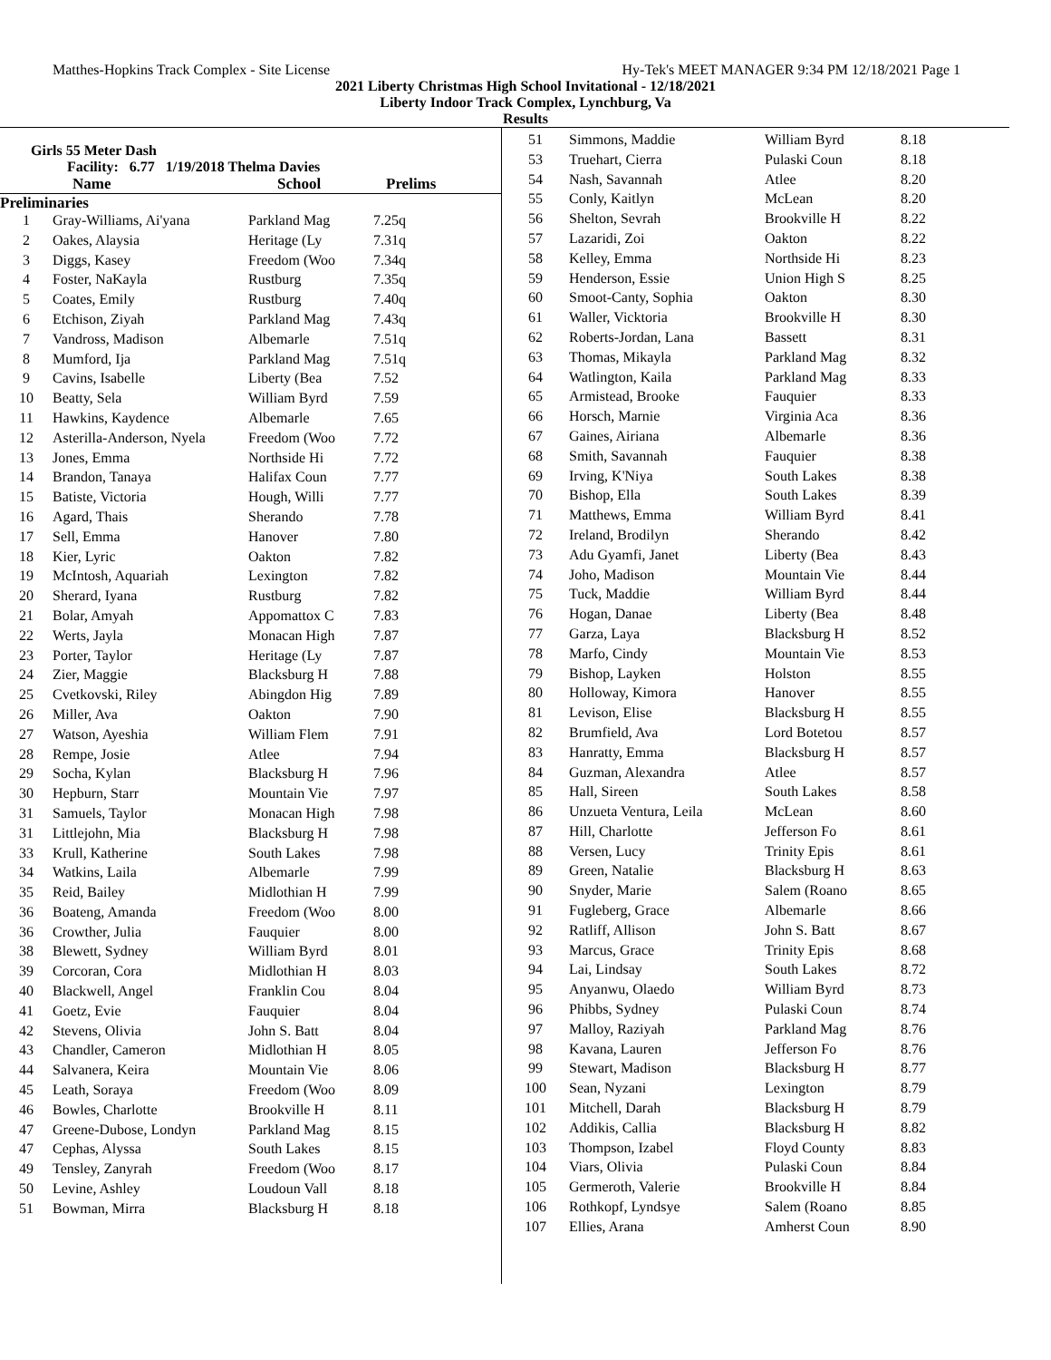Matthes-Hopkins Track Complex - Site License Hy-Tek's MEET MANAGER 9:34 PM 12/18/2021 Page 1
2021 Liberty Christmas High School Invitational - 12/18/2021
Liberty Indoor Track Complex, Lynchburg, Va
Results
Girls 55 Meter Dash
Facility: 6.77 1/19/2018 Thelma Davies
Name School Prelims
Preliminaries
| 1 | Gray-Williams, Ai'yana | Parkland Mag | 7.25q |
| 2 | Oakes, Alaysia | Heritage (Ly | 7.31q |
| 3 | Diggs, Kasey | Freedom (Woo | 7.34q |
| 4 | Foster, NaKayla | Rustburg | 7.35q |
| 5 | Coates, Emily | Rustburg | 7.40q |
| 6 | Etchison, Ziyah | Parkland Mag | 7.43q |
| 7 | Vandross, Madison | Albemarle | 7.51q |
| 8 | Mumford, Ija | Parkland Mag | 7.51q |
| 9 | Cavins, Isabelle | Liberty (Bea | 7.52 |
| 10 | Beatty, Sela | William Byrd | 7.59 |
| 11 | Hawkins, Kaydence | Albemarle | 7.65 |
| 12 | Asterilla-Anderson, Nyela | Freedom (Woo | 7.72 |
| 13 | Jones, Emma | Northside Hi | 7.72 |
| 14 | Brandon, Tanaya | Halifax Coun | 7.77 |
| 15 | Batiste, Victoria | Hough, Willi | 7.77 |
| 16 | Agard, Thais | Sherando | 7.78 |
| 17 | Sell, Emma | Hanover | 7.80 |
| 18 | Kier, Lyric | Oakton | 7.82 |
| 19 | McIntosh, Aquariah | Lexington | 7.82 |
| 20 | Sherard, Iyana | Rustburg | 7.82 |
| 21 | Bolar, Amyah | Appomattox C | 7.83 |
| 22 | Werts, Jayla | Monacan High | 7.87 |
| 23 | Porter, Taylor | Heritage (Ly | 7.87 |
| 24 | Zier, Maggie | Blacksburg H | 7.88 |
| 25 | Cvetkovski, Riley | Abingdon Hig | 7.89 |
| 26 | Miller, Ava | Oakton | 7.90 |
| 27 | Watson, Ayeshia | William Flem | 7.91 |
| 28 | Rempe, Josie | Atlee | 7.94 |
| 29 | Socha, Kylan | Blacksburg H | 7.96 |
| 30 | Hepburn, Starr | Mountain Vie | 7.97 |
| 31 | Samuels, Taylor | Monacan High | 7.98 |
| 31 | Littlejohn, Mia | Blacksburg H | 7.98 |
| 33 | Krull, Katherine | South Lakes | 7.98 |
| 34 | Watkins, Laila | Albemarle | 7.99 |
| 35 | Reid, Bailey | Midlothian H | 7.99 |
| 36 | Boateng, Amanda | Freedom (Woo | 8.00 |
| 36 | Crowther, Julia | Fauquier | 8.00 |
| 38 | Blewett, Sydney | William Byrd | 8.01 |
| 39 | Corcoran, Cora | Midlothian H | 8.03 |
| 40 | Blackwell, Angel | Franklin Cou | 8.04 |
| 41 | Goetz, Evie | Fauquier | 8.04 |
| 42 | Stevens, Olivia | John S. Batt | 8.04 |
| 43 | Chandler, Cameron | Midlothian H | 8.05 |
| 44 | Salvanera, Keira | Mountain Vie | 8.06 |
| 45 | Leath, Soraya | Freedom (Woo | 8.09 |
| 46 | Bowles, Charlotte | Brookville H | 8.11 |
| 47 | Greene-Dubose, Londyn | Parkland Mag | 8.15 |
| 47 | Cephas, Alyssa | South Lakes | 8.15 |
| 49 | Tensley, Zanyrah | Freedom (Woo | 8.17 |
| 50 | Levine, Ashley | Loudoun Vall | 8.18 |
| 51 | Bowman, Mirra | Blacksburg H | 8.18 |
| 51 | Simmons, Maddie | William Byrd | 8.18 |
| 53 | Truehart, Cierra | Pulaski Coun | 8.18 |
| 54 | Nash, Savannah | Atlee | 8.20 |
| 55 | Conly, Kaitlyn | McLean | 8.20 |
| 56 | Shelton, Sevrah | Brookville H | 8.22 |
| 57 | Lazaridi, Zoi | Oakton | 8.22 |
| 58 | Kelley, Emma | Northside Hi | 8.23 |
| 59 | Henderson, Essie | Union High S | 8.25 |
| 60 | Smoot-Canty, Sophia | Oakton | 8.30 |
| 61 | Waller, Vicktoria | Brookville H | 8.30 |
| 62 | Roberts-Jordan, Lana | Bassett | 8.31 |
| 63 | Thomas, Mikayla | Parkland Mag | 8.32 |
| 64 | Watlington, Kaila | Parkland Mag | 8.33 |
| 65 | Armistead, Brooke | Fauquier | 8.33 |
| 66 | Horsch, Marnie | Virginia Aca | 8.36 |
| 67 | Gaines, Airiana | Albemarle | 8.36 |
| 68 | Smith, Savannah | Fauquier | 8.38 |
| 69 | Irving, K'Niya | South Lakes | 8.38 |
| 70 | Bishop, Ella | South Lakes | 8.39 |
| 71 | Matthews, Emma | William Byrd | 8.41 |
| 72 | Ireland, Brodilyn | Sherando | 8.42 |
| 73 | Adu Gyamfi, Janet | Liberty (Bea | 8.43 |
| 74 | Joho, Madison | Mountain Vie | 8.44 |
| 75 | Tuck, Maddie | William Byrd | 8.44 |
| 76 | Hogan, Danae | Liberty (Bea | 8.48 |
| 77 | Garza, Laya | Blacksburg H | 8.52 |
| 78 | Marfo, Cindy | Mountain Vie | 8.53 |
| 79 | Bishop, Layken | Holston | 8.55 |
| 80 | Holloway, Kimora | Hanover | 8.55 |
| 81 | Levison, Elise | Blacksburg H | 8.55 |
| 82 | Brumfield, Ava | Lord Botetou | 8.57 |
| 83 | Hanratty, Emma | Blacksburg H | 8.57 |
| 84 | Guzman, Alexandra | Atlee | 8.57 |
| 85 | Hall, Sireen | South Lakes | 8.58 |
| 86 | Unzueta Ventura, Leila | McLean | 8.60 |
| 87 | Hill, Charlotte | Jefferson Fo | 8.61 |
| 88 | Versen, Lucy | Trinity Epis | 8.61 |
| 89 | Green, Natalie | Blacksburg H | 8.63 |
| 90 | Snyder, Marie | Salem (Roano | 8.65 |
| 91 | Fugleberg, Grace | Albemarle | 8.66 |
| 92 | Ratliff, Allison | John S. Batt | 8.67 |
| 93 | Marcus, Grace | Trinity Epis | 8.68 |
| 94 | Lai, Lindsay | South Lakes | 8.72 |
| 95 | Anyanwu, Olaedo | William Byrd | 8.73 |
| 96 | Phibbs, Sydney | Pulaski Coun | 8.74 |
| 97 | Malloy, Raziyah | Parkland Mag | 8.76 |
| 98 | Kavana, Lauren | Jefferson Fo | 8.76 |
| 99 | Stewart, Madison | Blacksburg H | 8.77 |
| 100 | Sean, Nyzani | Lexington | 8.79 |
| 101 | Mitchell, Darah | Blacksburg H | 8.79 |
| 102 | Addikis, Callia | Blacksburg H | 8.82 |
| 103 | Thompson, Izabel | Floyd County | 8.83 |
| 104 | Viars, Olivia | Pulaski Coun | 8.84 |
| 105 | Germeroth, Valerie | Brookville H | 8.84 |
| 106 | Rothkopf, Lyndsye | Salem (Roano | 8.85 |
| 107 | Ellies, Arana | Amherst Coun | 8.90 |